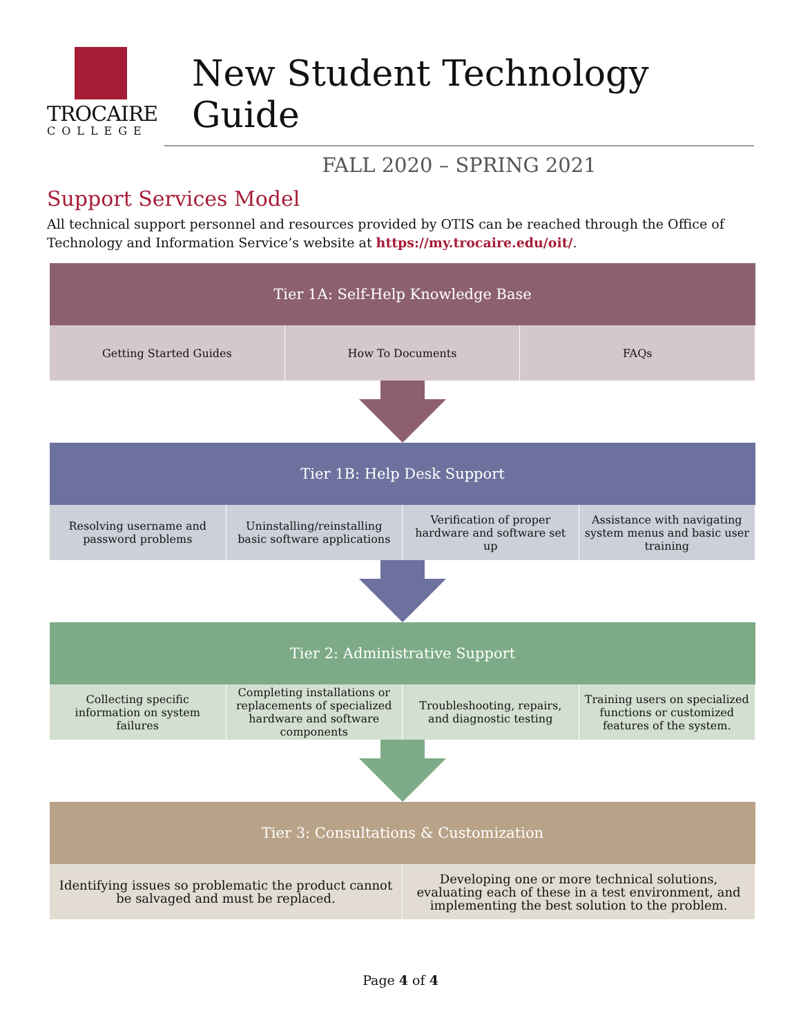TROCAIRE
COLLEGE
New Student Technology Guide
FALL 2020 – SPRING 2021
Support Services Model
All technical support personnel and resources provided by OTIS can be reached through the Office of Technology and Information Service’s website at https://my.trocaire.edu/oit/.
Tier 1A: Self-Help Knowledge Base
Getting Started Guides How To Documents FAQs
Tier 1B: Help Desk Support
Resolving username and password problems
Uninstalling/reinstalling basic software applications
Verification of proper hardware and software set up
Assistance with navigating system menus and basic user training
Tier 2: Administrative Support
Collecting specific information on system failures
Completing installations or replacements of specialized hardware and software components
Troubleshooting, repairs, and diagnostic testing
Training users on specialized functions or customized features of the system.
Tier 3: Consultations & Customization
Identifying issues so problematic the product cannot be salvaged and must be replaced.
Developing one or more technical solutions, evaluating each of these in a test environment, and implementing the best solution to the problem.
Page 4 of 4